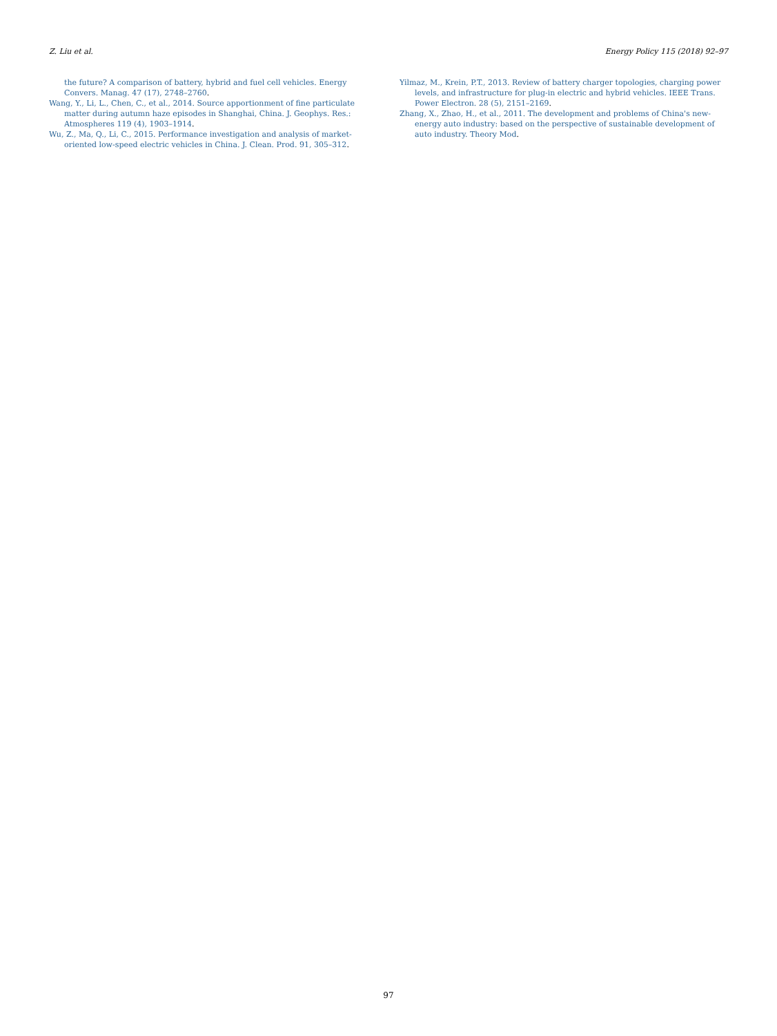Z. Liu et al. Energy Policy 115 (2018) 92–97
the future? A comparison of battery, hybrid and fuel cell vehicles. Energy Convers. Manag. 47 (17), 2748–2760.
Wang, Y., Li, L., Chen, C., et al., 2014. Source apportionment of fine particulate matter during autumn haze episodes in Shanghai, China. J. Geophys. Res.: Atmospheres 119 (4), 1903–1914.
Wu, Z., Ma, Q., Li, C., 2015. Performance investigation and analysis of market-oriented low-speed electric vehicles in China. J. Clean. Prod. 91, 305–312.
Yilmaz, M., Krein, P.T., 2013. Review of battery charger topologies, charging power levels, and infrastructure for plug-in electric and hybrid vehicles. IEEE Trans. Power Electron. 28 (5), 2151–2169.
Zhang, X., Zhao, H., et al., 2011. The development and problems of China's new-energy auto industry: based on the perspective of sustainable development of auto industry. Theory Mod.
97